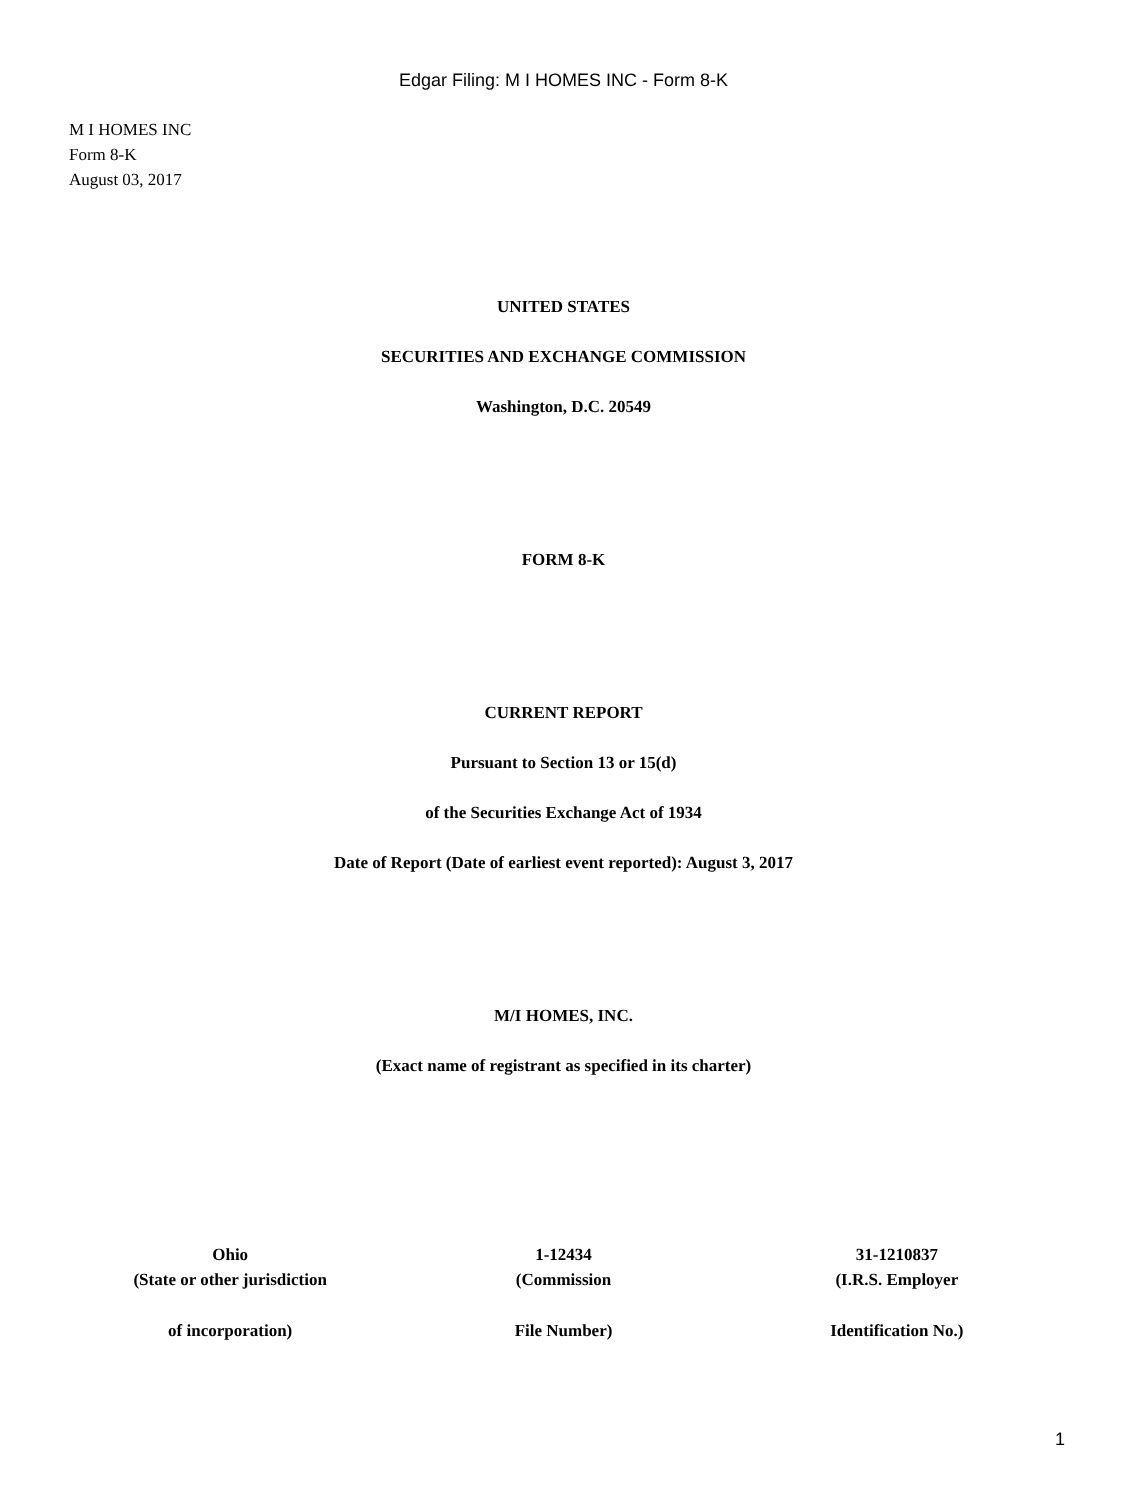Edgar Filing: M I HOMES INC - Form 8-K
M I HOMES INC
Form 8-K
August 03, 2017
UNITED STATES
SECURITIES AND EXCHANGE COMMISSION
Washington, D.C. 20549
FORM 8-K
CURRENT REPORT
Pursuant to Section 13 or 15(d)
of the Securities Exchange Act of 1934
Date of Report (Date of earliest event reported): August 3, 2017
M/I HOMES, INC.
(Exact name of registrant as specified in its charter)
| Ohio (State or other jurisdiction | 1-12434 (Commission | 31-1210837 (I.R.S. Employer |
| of incorporation) | File Number) | Identification No.) |
1